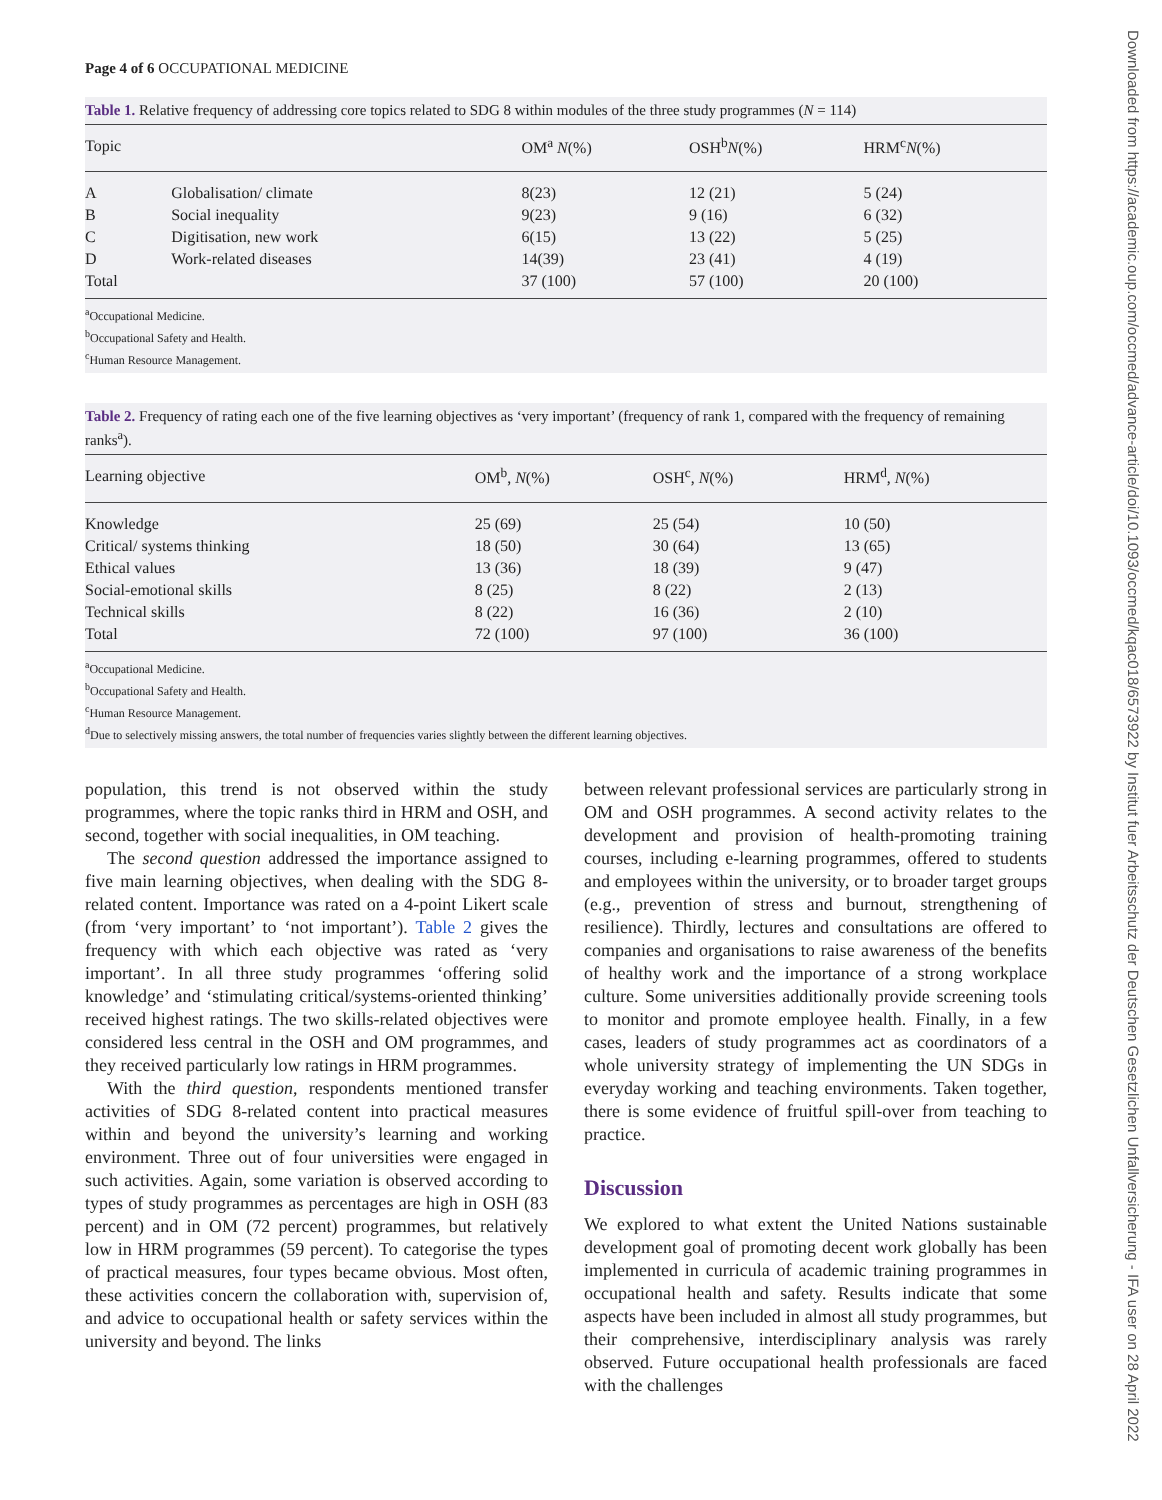Page 4 of 6 OCCUPATIONAL MEDICINE
Table 1. Relative frequency of addressing core topics related to SDG 8 within modules of the three study programmes (N = 114)
| Topic | | OM<sup>a</sup> N (%) | OSH<sup>b</sup> N (%) | HRM<sup>c</sup> N (%) |
| --- | --- | --- | --- | --- |
| A | Globalisation/ climate | 8(23) | 12 (21) | 5 (24) |
| B | Social inequality | 9(23) | 9 (16) | 6 (32) |
| C | Digitisation, new work | 6(15) | 13 (22) | 5 (25) |
| D | Work-related diseases | 14(39) | 23 (41) | 4 (19) |
| Total | | 37 (100) | 57 (100) | 20 (100) |
<sup>a</sup> Occupational Medicine.
<sup>b</sup> Occupational Safety and Health.
<sup>c</sup> Human Resource Management.
Table 2. Frequency of rating each one of the five learning objectives as ‘very important’ (frequency of rank 1, compared with the frequency of remaining ranks<sup>a</sup>).
| Learning objective | OM<sup>b</sup>, N (%) | OSH<sup>c</sup>, N (%) | HRM<sup>d</sup>, N (%) |
| --- | --- | --- | --- |
| Knowledge | 25 (69) | 25 (54) | 10 (50) |
| Critical/ systems thinking | 18 (50) | 30 (64) | 13 (65) |
| Ethical values | 13 (36) | 18 (39) | 9 (47) |
| Social-emotional skills | 8 (25) | 8 (22) | 2 (13) |
| Technical skills | 8 (22) | 16 (36) | 2 (10) |
| Total | 72 (100) | 97 (100) | 36 (100) |
<sup>a</sup> Occupational Medicine.
<sup>b</sup> Occupational Safety and Health.
<sup>c</sup> Human Resource Management.
<sup>d</sup> Due to selectively missing answers, the total number of frequencies varies slightly between the different learning objectives.
population, this trend is not observed within the study programmes, where the topic ranks third in HRM and OSH, and second, together with social inequalities, in OM teaching.
The second question addressed the importance assigned to five main learning objectives, when dealing with the SDG 8-related content. Importance was rated on a 4-point Likert scale (from ‘very important’ to ‘not important’). Table 2 gives the frequency with which each objective was rated as ‘very important’. In all three study programmes ‘offering solid knowledge’ and ‘stimulating critical/systems-oriented thinking’ received highest ratings. The two skills-related objectives were considered less central in the OSH and OM programmes, and they received particularly low ratings in HRM programmes.
With the third question, respondents mentioned transfer activities of SDG 8-related content into practical measures within and beyond the university’s learning and working environment. Three out of four universities were engaged in such activities. Again, some variation is observed according to types of study programmes as percentages are high in OSH (83 percent) and in OM (72 percent) programmes, but relatively low in HRM programmes (59 percent). To categorise the types of practical measures, four types became obvious. Most often, these activities concern the collaboration with, supervision of, and advice to occupational health or safety services within the university and beyond. The links
between relevant professional services are particularly strong in OM and OSH programmes. A second activity relates to the development and provision of health-promoting training courses, including e-learning programmes, offered to students and employees within the university, or to broader target groups (e.g., prevention of stress and burnout, strengthening of resilience). Thirdly, lectures and consultations are offered to companies and organisations to raise awareness of the benefits of healthy work and the importance of a strong workplace culture. Some universities additionally provide screening tools to monitor and promote employee health. Finally, in a few cases, leaders of study programmes act as coordinators of a whole university strategy of implementing the UN SDGs in everyday working and teaching environments. Taken together, there is some evidence of fruitful spill-over from teaching to practice.
Discussion
We explored to what extent the United Nations sustainable development goal of promoting decent work globally has been implemented in curricula of academic training programmes in occupational health and safety. Results indicate that some aspects have been included in almost all study programmes, but their comprehensive, interdisciplinary analysis was rarely observed. Future occupational health professionals are faced with the challenges
Downloaded from https://academic.oup.com/occmed/advance-article/doi/10.1093/occmed/kqac018/6573922 by Institut fuer Arbeitsschutz der Deutschen Gesetzlichen Unfallversicherung - IFA user on 28 April 2022